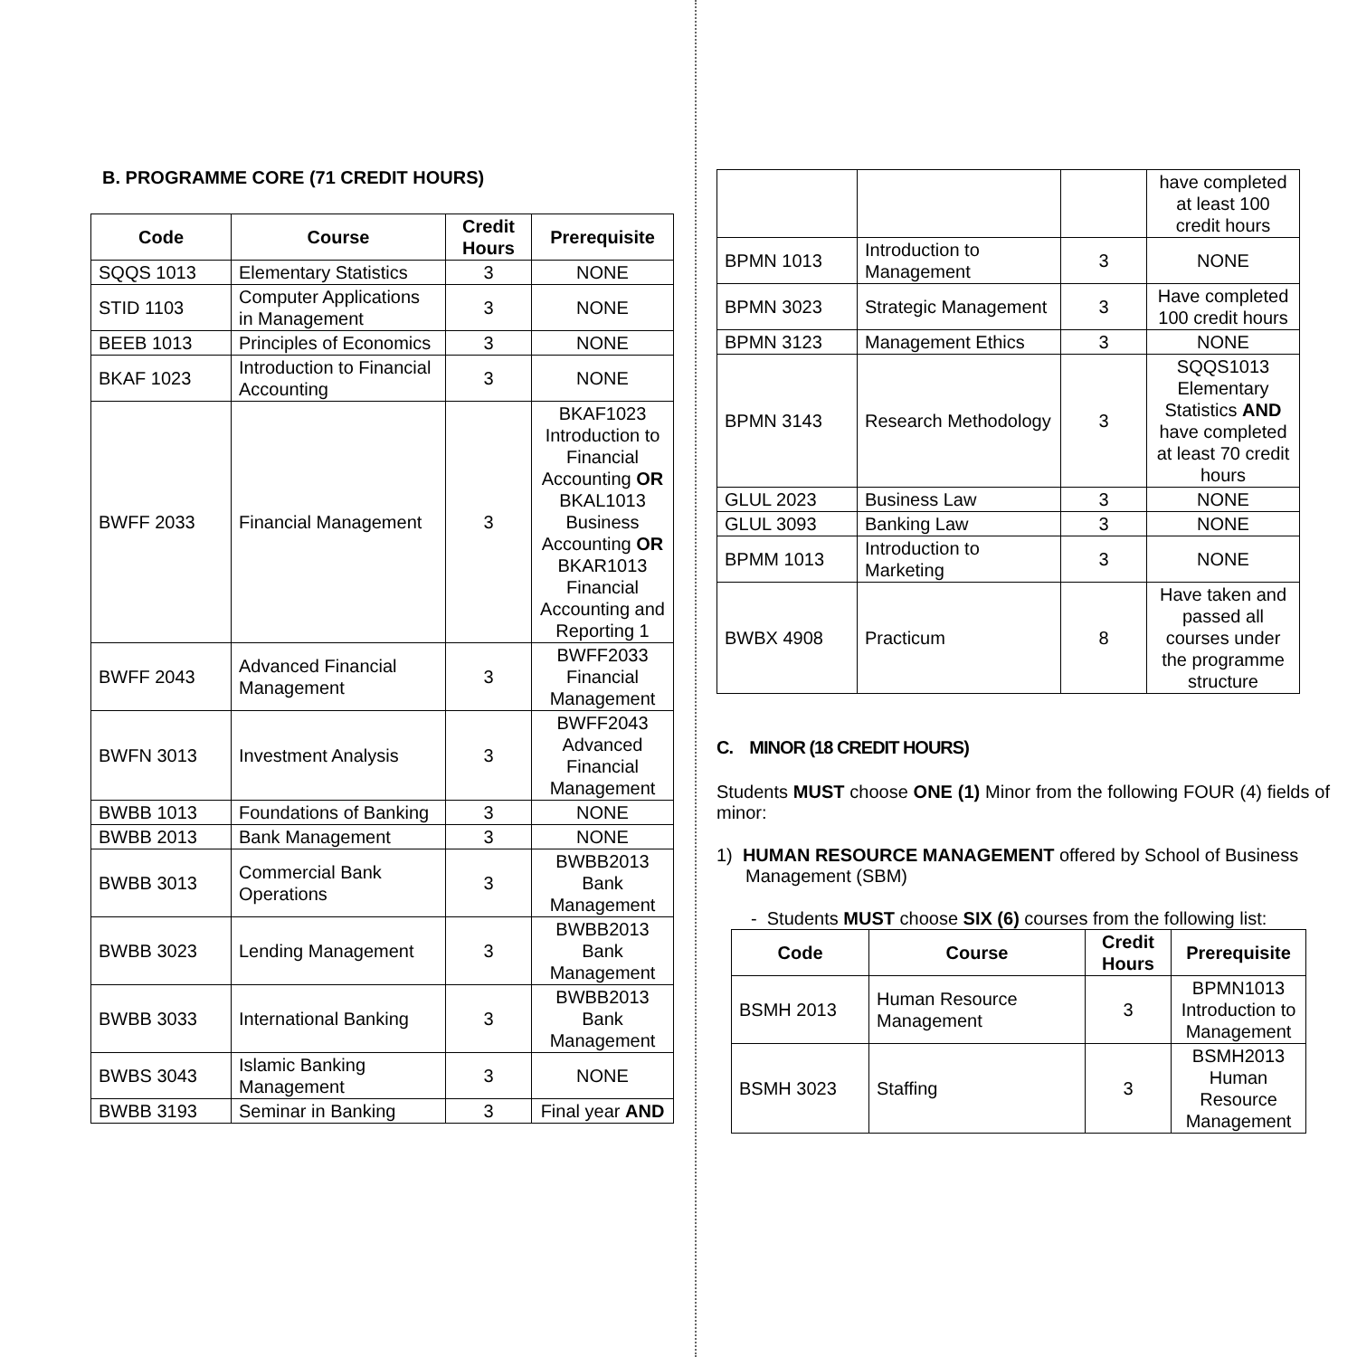B. PROGRAMME CORE (71 CREDIT HOURS)
| Code | Course | Credit Hours | Prerequisite |
| --- | --- | --- | --- |
| SQQS 1013 | Elementary Statistics | 3 | NONE |
| STID 1103 | Computer Applications in Management | 3 | NONE |
| BEEB 1013 | Principles of Economics | 3 | NONE |
| BKAF 1023 | Introduction to Financial Accounting | 3 | NONE |
| BWFF 2033 | Financial Management | 3 | BKAF1023 Introduction to Financial Accounting OR BKAL1013 Business Accounting OR BKAR1013 Financial Accounting and Reporting 1 |
| BWFF 2043 | Advanced Financial Management | 3 | BWFF2033 Financial Management |
| BWFN 3013 | Investment Analysis | 3 | BWFF2043 Advanced Financial Management |
| BWBB 1013 | Foundations of Banking | 3 | NONE |
| BWBB 2013 | Bank Management | 3 | NONE |
| BWBB 3013 | Commercial Bank Operations | 3 | BWBB2013 Bank Management |
| BWBB 3023 | Lending Management | 3 | BWBB2013 Bank Management |
| BWBB 3033 | International Banking | 3 | BWBB2013 Bank Management |
| BWBS 3043 | Islamic Banking Management | 3 | NONE |
| BWBB 3193 | Seminar in Banking | 3 | Final year AND |
| | | | have completed at least 100 credit hours |
| BPMN 1013 | Introduction to Management | 3 | NONE |
| BPMN 3023 | Strategic Management | 3 | Have completed 100 credit hours |
| BPMN 3123 | Management Ethics | 3 | NONE |
| BPMN 3143 | Research Methodology | 3 | SQQS1013 Elementary Statistics AND have completed at least 70 credit hours |
| GLUL 2023 | Business Law | 3 | NONE |
| GLUL 3093 | Banking Law | 3 | NONE |
| BPMM 1013 | Introduction to Marketing | 3 | NONE |
| BWBX 4908 | Practicum | 8 | Have taken and passed all courses under the programme structure |
C. MINOR (18 CREDIT HOURS)
Students MUST choose ONE (1) Minor from the following FOUR (4) fields of minor:
1) HUMAN RESOURCE MANAGEMENT offered by School of Business Management (SBM)
- Students MUST choose SIX (6) courses from the following list:
| Code | Course | Credit Hours | Prerequisite |
| --- | --- | --- | --- |
| BSMH 2013 | Human Resource Management | 3 | BPMN1013 Introduction to Management |
| BSMH 3023 | Staffing | 3 | BSMH2013 Human Resource Management |